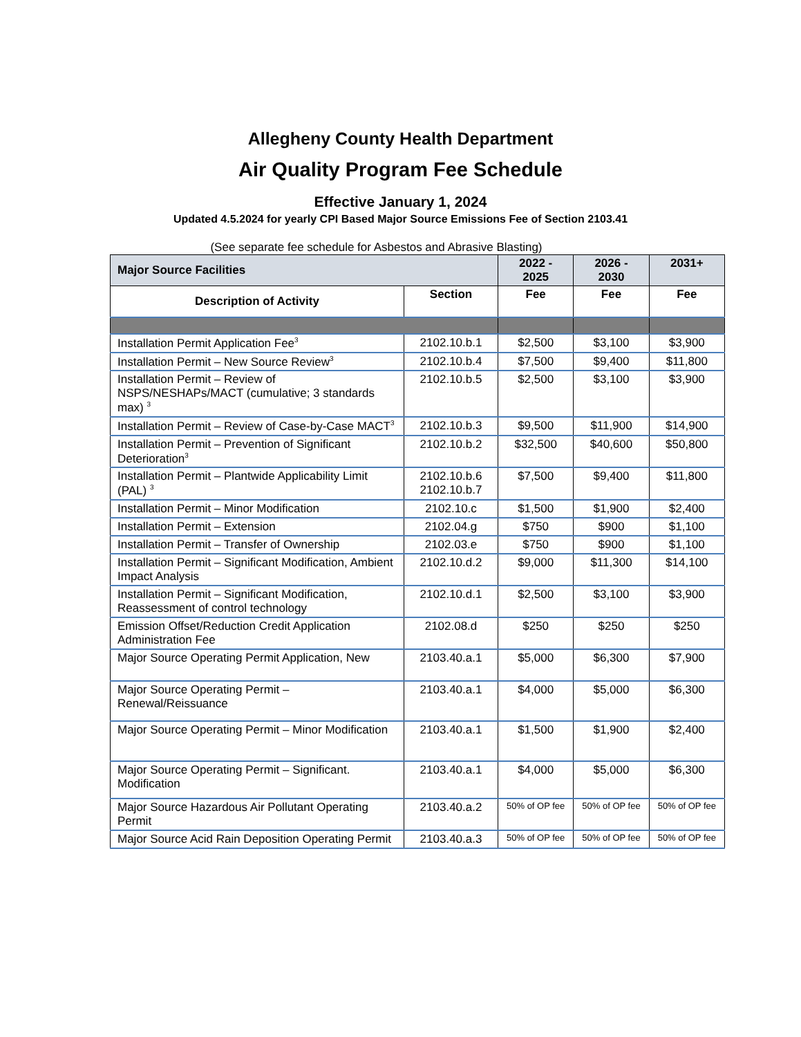Allegheny County Health Department
Air Quality Program Fee Schedule
Effective January 1, 2024
Updated 4.5.2024 for yearly CPI Based Major Source Emissions Fee of Section 2103.41
(See separate fee schedule for Asbestos and Abrasive Blasting)
| Major Source Facilities | | 2022 - 2025 | 2026 - 2030 | 2031+ |
| --- | --- | --- | --- | --- |
| Description of Activity | Section | Fee | Fee | Fee |
| Installation Permit Application Fee<sup>3</sup> | 2102.10.b.1 | $2,500 | $3,100 | $3,900 |
| Installation Permit – New Source Review<sup>3</sup> | 2102.10.b.4 | $7,500 | $9,400 | $11,800 |
| Installation Permit – Review of NSPS/NESHAPs/MACT (cumulative; 3 standards max) <sup>3</sup> | 2102.10.b.5 | $2,500 | $3,100 | $3,900 |
| Installation Permit – Review of Case-by-Case MACT<sup>3</sup> | 2102.10.b.3 | $9,500 | $11,900 | $14,900 |
| Installation Permit – Prevention of Significant Deterioration<sup>3</sup> | 2102.10.b.2 | $32,500 | $40,600 | $50,800 |
| Installation Permit – Plantwide Applicability Limit (PAL) <sup>3</sup> | 2102.10.b.6 2102.10.b.7 | $7,500 | $9,400 | $11,800 |
| Installation Permit – Minor Modification | 2102.10.c | $1,500 | $1,900 | $2,400 |
| Installation Permit – Extension | 2102.04.g | $750 | $900 | $1,100 |
| Installation Permit – Transfer of Ownership | 2102.03.e | $750 | $900 | $1,100 |
| Installation Permit – Significant Modification, Ambient Impact Analysis | 2102.10.d.2 | $9,000 | $11,300 | $14,100 |
| Installation Permit – Significant Modification, Reassessment of control technology | 2102.10.d.1 | $2,500 | $3,100 | $3,900 |
| Emission Offset/Reduction Credit Application Administration Fee | 2102.08.d | $250 | $250 | $250 |
| Major Source Operating Permit Application, New | 2103.40.a.1 | $5,000 | $6,300 | $7,900 |
| Major Source Operating Permit – Renewal/Reissuance | 2103.40.a.1 | $4,000 | $5,000 | $6,300 |
| Major Source Operating Permit – Minor Modification | 2103.40.a.1 | $1,500 | $1,900 | $2,400 |
| Major Source Operating Permit – Significant. Modification | 2103.40.a.1 | $4,000 | $5,000 | $6,300 |
| Major Source Hazardous Air Pollutant Operating Permit | 2103.40.a.2 | 50% of OP fee | 50% of OP fee | 50% of OP fee |
| Major Source Acid Rain Deposition Operating Permit | 2103.40.a.3 | 50% of OP fee | 50% of OP fee | 50% of OP fee |